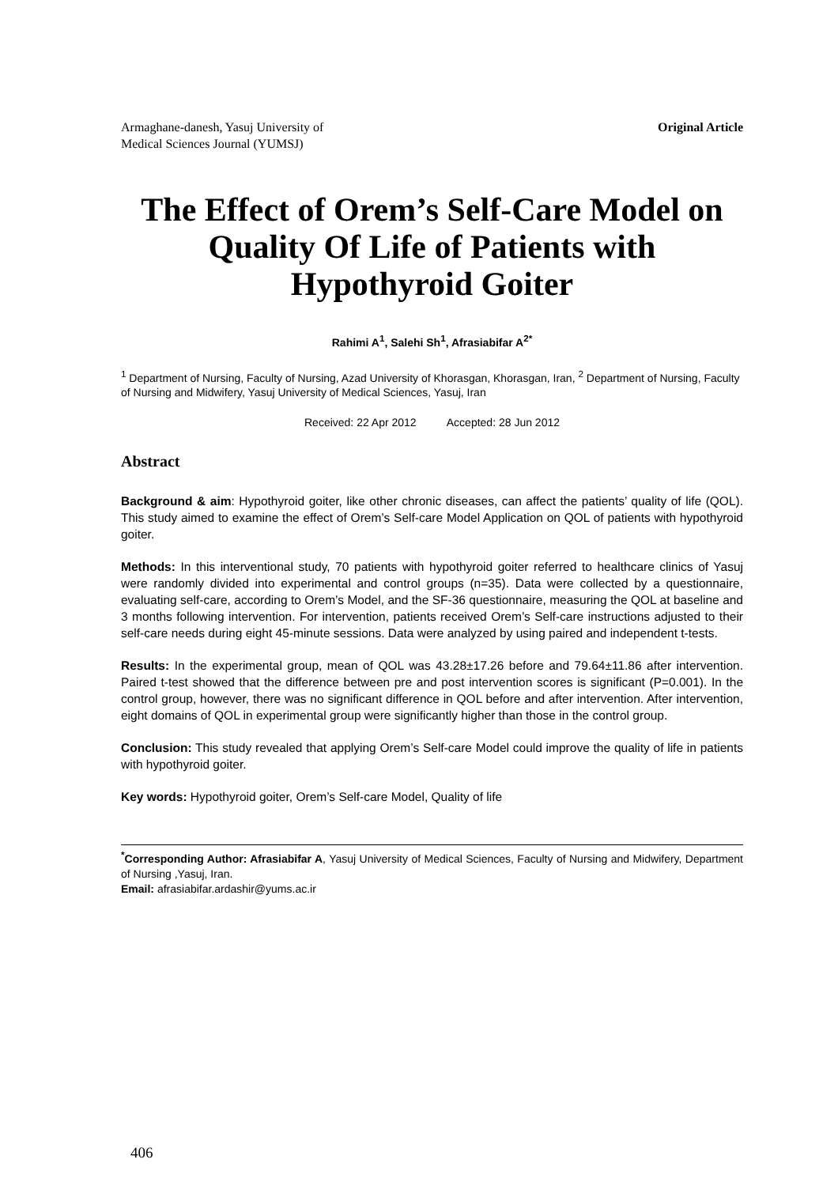Armaghane-danesh, Yasuj University of
Medical Sciences Journal (YUMSJ)
Original Article
The Effect of Orem’s Self-Care Model on Quality Of Life of Patients with Hypothyroid Goiter
Rahimi A<sup>1</sup>, Salehi Sh<sup>1</sup>, Afrasiabifar A<sup>2*</sup>
<sup>1</sup> Department of Nursing, Faculty of Nursing, Azad University of Khorasgan, Khorasgan, Iran, <sup>2</sup> Department of Nursing, Faculty of Nursing and Midwifery, Yasuj University of Medical Sciences, Yasuj, Iran
Received: 22 Apr 2012 Accepted: 28 Jun 2012
Abstract
Background & aim: Hypothyroid goiter, like other chronic diseases, can affect the patients’ quality of life (QOL). This study aimed to examine the effect of Orem’s Self-care Model Application on QOL of patients with hypothyroid goiter.
Methods: In this interventional study, 70 patients with hypothyroid goiter referred to healthcare clinics of Yasuj were randomly divided into experimental and control groups (n=35). Data were collected by a questionnaire, evaluating self-care, according to Orem’s Model, and the SF-36 questionnaire, measuring the QOL at baseline and 3 months following intervention. For intervention, patients received Orem’s Self-care instructions adjusted to their self-care needs during eight 45-minute sessions. Data were analyzed by using paired and independent t-tests.
Results: In the experimental group, mean of QOL was 43.28±17.26 before and 79.64±11.86 after intervention. Paired t-test showed that the difference between pre and post intervention scores is significant (P=0.001). In the control group, however, there was no significant difference in QOL before and after intervention. After intervention, eight domains of QOL in experimental group were significantly higher than those in the control group.
Conclusion: This study revealed that applying Orem’s Self-care Model could improve the quality of life in patients with hypothyroid goiter.
Key words: Hypothyroid goiter, Orem’s Self-care Model, Quality of life
<sup>*</sup> Corresponding Author: Afrasiabifar A, Yasuj University of Medical Sciences, Faculty of Nursing and Midwifery, Department of Nursing ,Yasuj, Iran.
Email: afrasiabifar.ardashir@yums.ac.ir
406